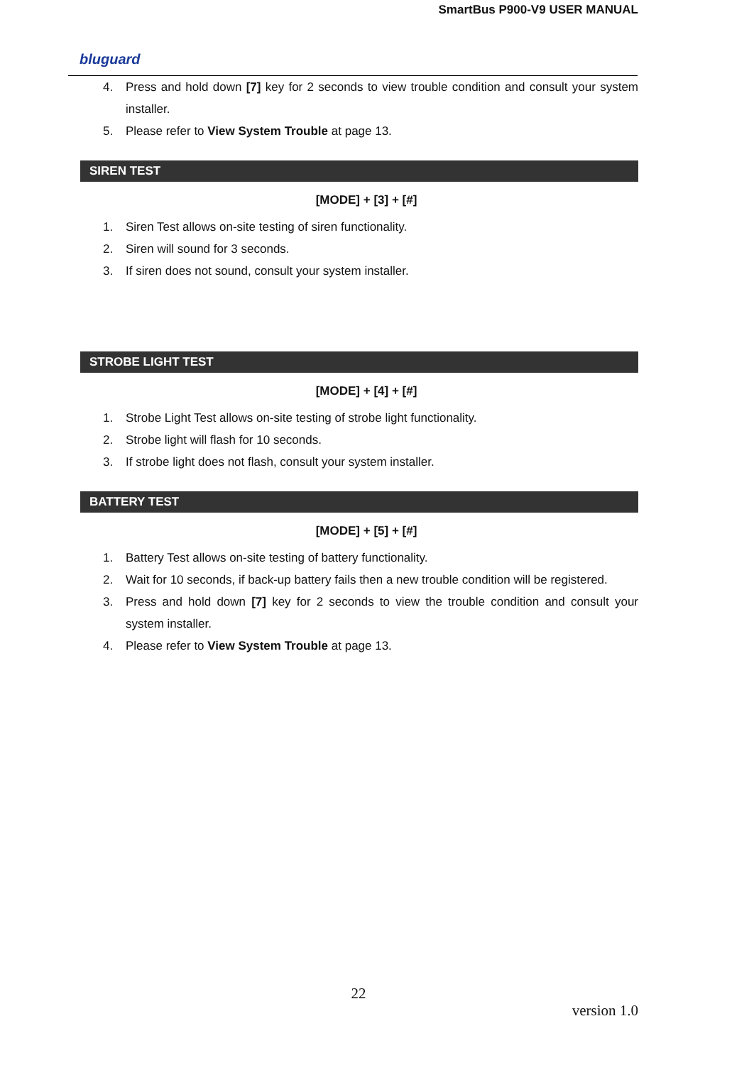SmartBus P900-V9 USER MANUAL
bluguard
4. Press and hold down [7] key for 2 seconds to view trouble condition and consult your system installer.
5. Please refer to View System Trouble at page 13.
SIREN TEST
[MODE] + [3] + [#]
1. Siren Test allows on-site testing of siren functionality.
2. Siren will sound for 3 seconds.
3. If siren does not sound, consult your system installer.
STROBE LIGHT TEST
[MODE] + [4] + [#]
1. Strobe Light Test allows on-site testing of strobe light functionality.
2. Strobe light will flash for 10 seconds.
3. If strobe light does not flash, consult your system installer.
BATTERY TEST
[MODE] + [5] + [#]
1. Battery Test allows on-site testing of battery functionality.
2. Wait for 10 seconds, if back-up battery fails then a new trouble condition will be registered.
3. Press and hold down [7] key for 2 seconds to view the trouble condition and consult your system installer.
4. Please refer to View System Trouble at page 13.
22
version 1.0